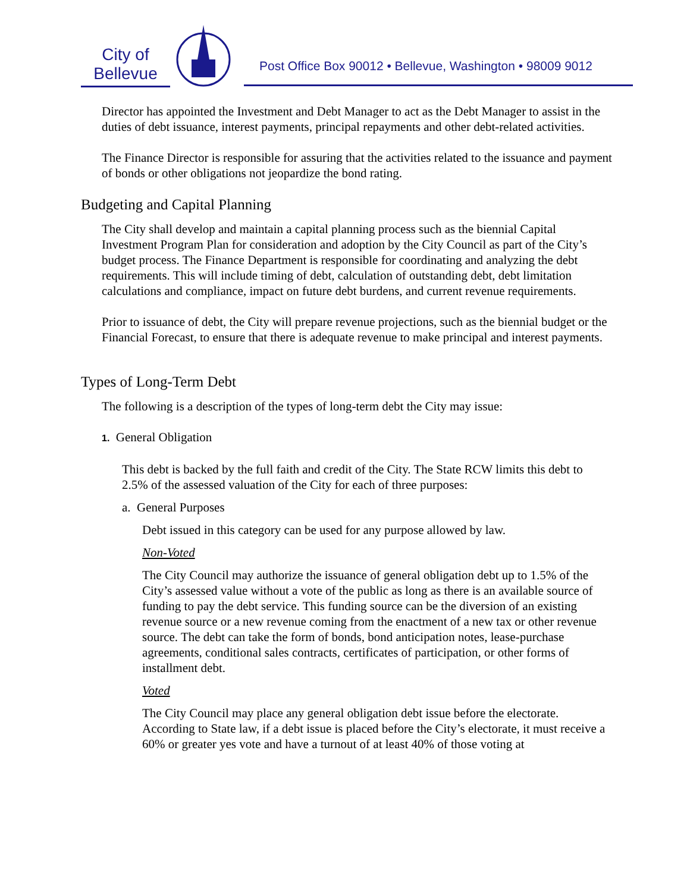City of
Bellevue
Post Office Box 90012 • Bellevue, Washington • 98009 9012
Director has appointed the Investment and Debt Manager to act as the Debt Manager to assist in the duties of debt issuance, interest payments, principal repayments and other debt-related activities.
The Finance Director is responsible for assuring that the activities related to the issuance and payment of bonds or other obligations not jeopardize the bond rating.
Budgeting and Capital Planning
The City shall develop and maintain a capital planning process such as the biennial Capital Investment Program Plan for consideration and adoption by the City Council as part of the City’s budget process. The Finance Department is responsible for coordinating and analyzing the debt requirements. This will include timing of debt, calculation of outstanding debt, debt limitation calculations and compliance, impact on future debt burdens, and current revenue requirements.
Prior to issuance of debt, the City will prepare revenue projections, such as the biennial budget or the Financial Forecast, to ensure that there is adequate revenue to make principal and interest payments.
Types of Long-Term Debt
The following is a description of the types of long-term debt the City may issue:
1. General Obligation
This debt is backed by the full faith and credit of the City. The State RCW limits this debt to 2.5% of the assessed valuation of the City for each of three purposes:
a. General Purposes
Debt issued in this category can be used for any purpose allowed by law.
Non-Voted
The City Council may authorize the issuance of general obligation debt up to 1.5% of the City’s assessed value without a vote of the public as long as there is an available source of funding to pay the debt service. This funding source can be the diversion of an existing revenue source or a new revenue coming from the enactment of a new tax or other revenue source. The debt can take the form of bonds, bond anticipation notes, lease-purchase agreements, conditional sales contracts, certificates of participation, or other forms of installment debt.
Voted
The City Council may place any general obligation debt issue before the electorate. According to State law, if a debt issue is placed before the City’s electorate, it must receive a 60% or greater yes vote and have a turnout of at least 40% of those voting at